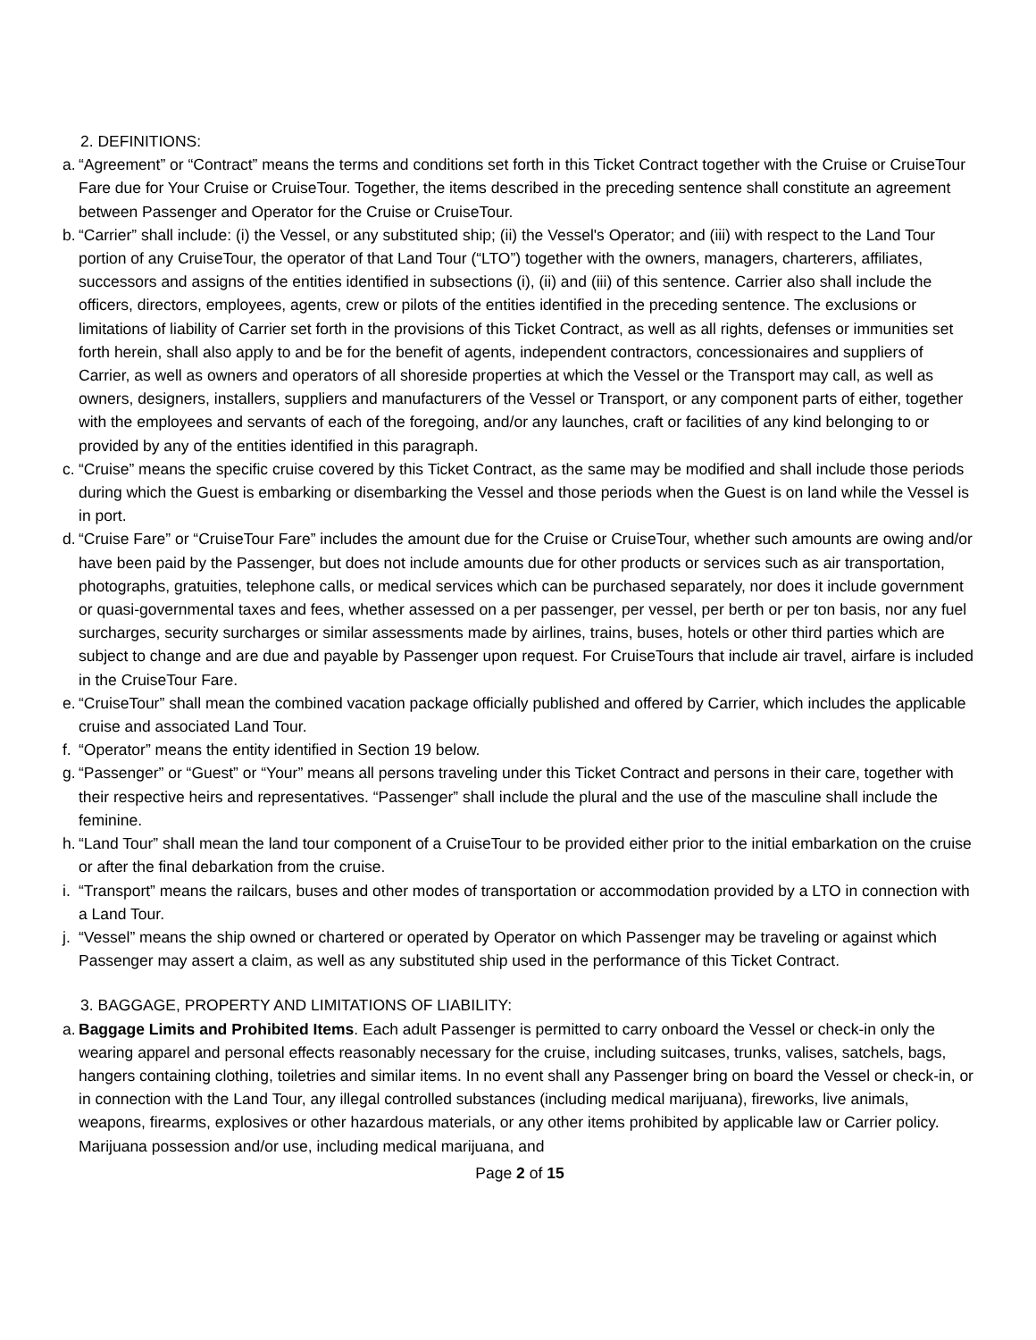2. DEFINITIONS:
a. “Agreement” or “Contract” means the terms and conditions set forth in this Ticket Contract together with the Cruise or CruiseTour Fare due for Your Cruise or CruiseTour. Together, the items described in the preceding sentence shall constitute an agreement between Passenger and Operator for the Cruise or CruiseTour.
b. “Carrier” shall include: (i) the Vessel, or any substituted ship; (ii) the Vessel's Operator; and (iii) with respect to the Land Tour portion of any CruiseTour, the operator of that Land Tour (“LTO”) together with the owners, managers, charterers, affiliates, successors and assigns of the entities identified in subsections (i), (ii) and (iii) of this sentence. Carrier also shall include the officers, directors, employees, agents, crew or pilots of the entities identified in the preceding sentence. The exclusions or limitations of liability of Carrier set forth in the provisions of this Ticket Contract, as well as all rights, defenses or immunities set forth herein, shall also apply to and be for the benefit of agents, independent contractors, concessionaires and suppliers of Carrier, as well as owners and operators of all shoreside properties at which the Vessel or the Transport may call, as well as owners, designers, installers, suppliers and manufacturers of the Vessel or Transport, or any component parts of either, together with the employees and servants of each of the foregoing, and/or any launches, craft or facilities of any kind belonging to or provided by any of the entities identified in this paragraph.
c. “Cruise” means the specific cruise covered by this Ticket Contract, as the same may be modified and shall include those periods during which the Guest is embarking or disembarking the Vessel and those periods when the Guest is on land while the Vessel is in port.
d. “Cruise Fare” or “CruiseTour Fare” includes the amount due for the Cruise or CruiseTour, whether such amounts are owing and/or have been paid by the Passenger, but does not include amounts due for other products or services such as air transportation, photographs, gratuities, telephone calls, or medical services which can be purchased separately, nor does it include government or quasi-governmental taxes and fees, whether assessed on a per passenger, per vessel, per berth or per ton basis, nor any fuel surcharges, security surcharges or similar assessments made by airlines, trains, buses, hotels or other third parties which are subject to change and are due and payable by Passenger upon request. For CruiseTours that include air travel, airfare is included in the CruiseTour Fare.
e. “CruiseTour” shall mean the combined vacation package officially published and offered by Carrier, which includes the applicable cruise and associated Land Tour.
f. “Operator” means the entity identified in Section 19 below.
g. “Passenger” or “Guest” or “Your” means all persons traveling under this Ticket Contract and persons in their care, together with their respective heirs and representatives. “Passenger” shall include the plural and the use of the masculine shall include the feminine.
h. “Land Tour” shall mean the land tour component of a CruiseTour to be provided either prior to the initial embarkation on the cruise or after the final debarkation from the cruise.
i. “Transport” means the railcars, buses and other modes of transportation or accommodation provided by a LTO in connection with a Land Tour.
j. “Vessel” means the ship owned or chartered or operated by Operator on which Passenger may be traveling or against which Passenger may assert a claim, as well as any substituted ship used in the performance of this Ticket Contract.
3. BAGGAGE, PROPERTY AND LIMITATIONS OF LIABILITY:
a. Baggage Limits and Prohibited Items. Each adult Passenger is permitted to carry onboard the Vessel or check-in only the wearing apparel and personal effects reasonably necessary for the cruise, including suitcases, trunks, valises, satchels, bags, hangers containing clothing, toiletries and similar items. In no event shall any Passenger bring on board the Vessel or check-in, or in connection with the Land Tour, any illegal controlled substances (including medical marijuana), fireworks, live animals, weapons, firearms, explosives or other hazardous materials, or any other items prohibited by applicable law or Carrier policy. Marijuana possession and/or use, including medical marijuana, and
Page 2 of 15